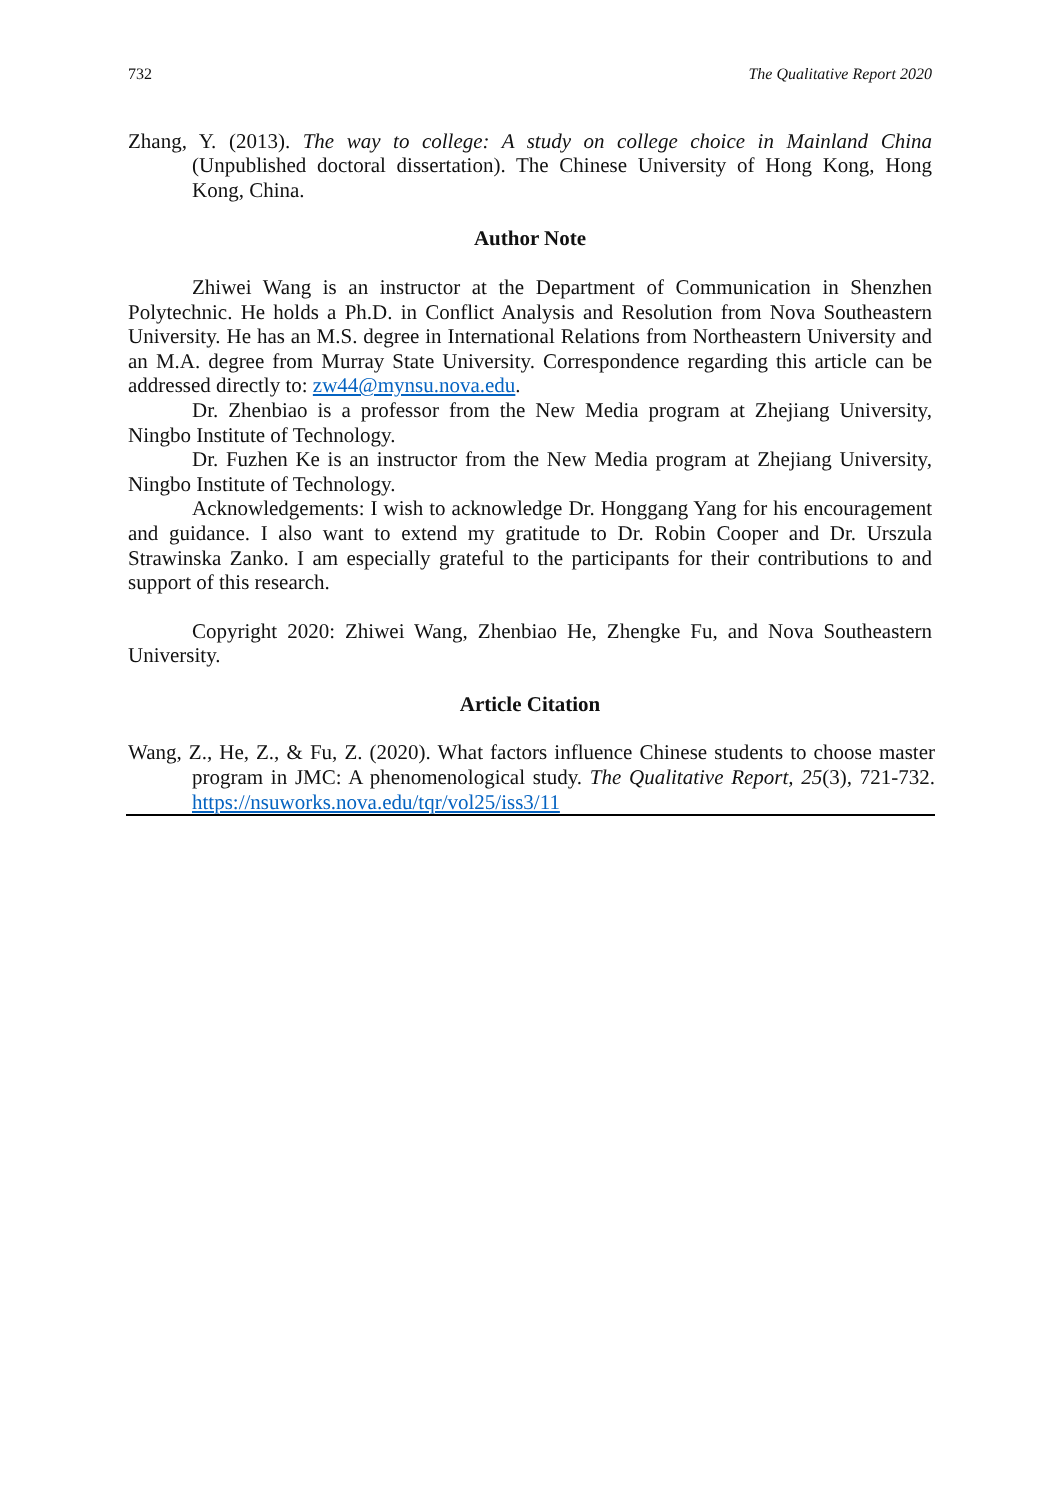732 The Qualitative Report 2020
Zhang, Y. (2013). The way to college: A study on college choice in Mainland China (Unpublished doctoral dissertation). The Chinese University of Hong Kong, Hong Kong, China.
Author Note
Zhiwei Wang is an instructor at the Department of Communication in Shenzhen Polytechnic. He holds a Ph.D. in Conflict Analysis and Resolution from Nova Southeastern University. He has an M.S. degree in International Relations from Northeastern University and an M.A. degree from Murray State University. Correspondence regarding this article can be addressed directly to: zw44@mynsu.nova.edu.
Dr. Zhenbiao is a professor from the New Media program at Zhejiang University, Ningbo Institute of Technology.
Dr. Fuzhen Ke is an instructor from the New Media program at Zhejiang University, Ningbo Institute of Technology.
Acknowledgements: I wish to acknowledge Dr. Honggang Yang for his encouragement and guidance. I also want to extend my gratitude to Dr. Robin Cooper and Dr. Urszula Strawinska Zanko. I am especially grateful to the participants for their contributions to and support of this research.
Copyright 2020: Zhiwei Wang, Zhenbiao He, Zhengke Fu, and Nova Southeastern University.
Article Citation
Wang, Z., He, Z., & Fu, Z. (2020). What factors influence Chinese students to choose master program in JMC: A phenomenological study. The Qualitative Report, 25(3), 721-732. https://nsuworks.nova.edu/tqr/vol25/iss3/11